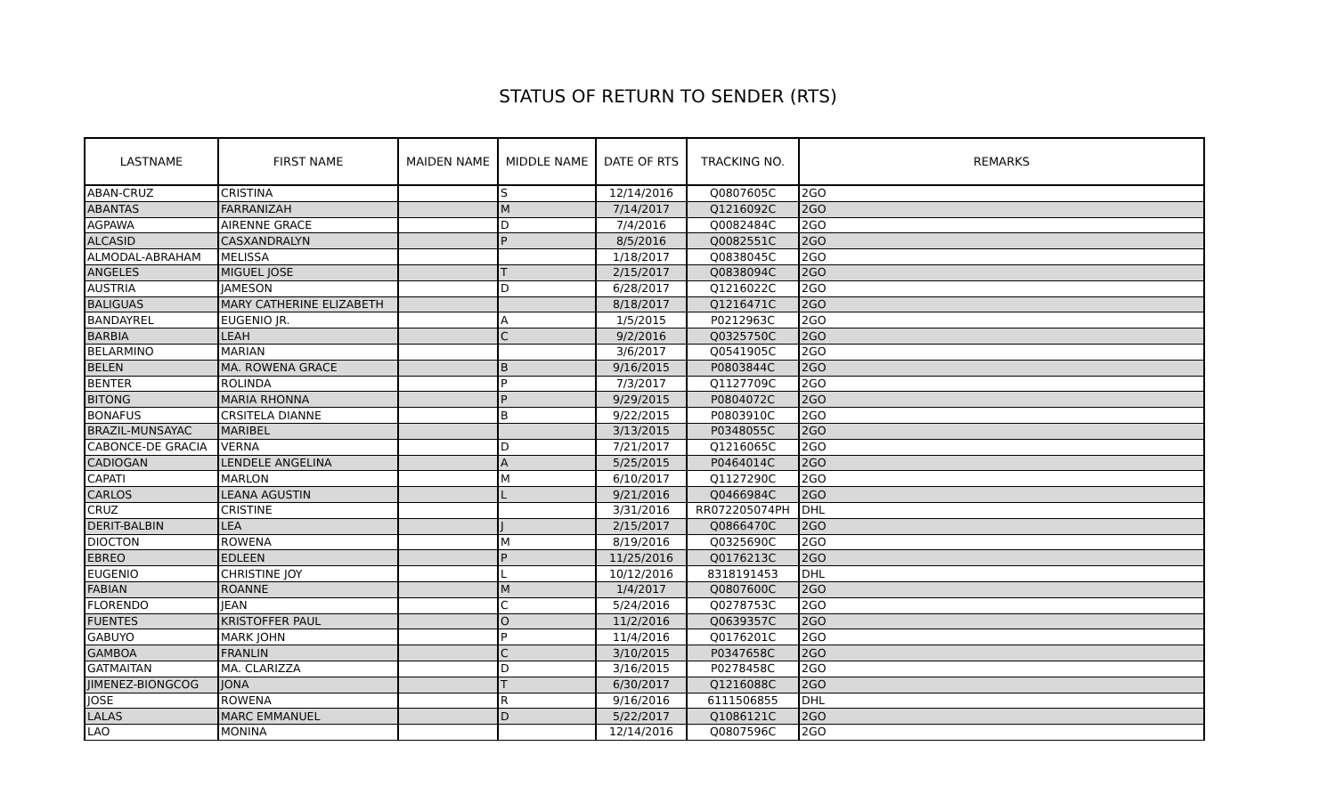STATUS OF RETURN TO SENDER (RTS)
| LASTNAME | FIRST NAME | MAIDEN NAME | MIDDLE NAME | DATE OF RTS | TRACKING NO. | REMARKS |
| --- | --- | --- | --- | --- | --- | --- |
| ABAN-CRUZ | CRISTINA | | S | 12/14/2016 | Q0807605C | 2GO |
| ABANTAS | FARRANIZAH | | M | 7/14/2017 | Q1216092C | 2GO |
| AGPAWA | AIRENNE GRACE | | D | 7/4/2016 | Q0082484C | 2GO |
| ALCASID | CASXANDRALYN | | P | 8/5/2016 | Q0082551C | 2GO |
| ALMODAL-ABRAHAM | MELISSA | | | 1/18/2017 | Q0838045C | 2GO |
| ANGELES | MIGUEL JOSE | | T | 2/15/2017 | Q0838094C | 2GO |
| AUSTRIA | JAMESON | | D | 6/28/2017 | Q1216022C | 2GO |
| BALIGUAS | MARY CATHERINE ELIZABETH | | | 8/18/2017 | Q1216471C | 2GO |
| BANDAYREL | EUGENIO JR. | | A | 1/5/2015 | P0212963C | 2GO |
| BARBIA | LEAH | | C | 9/2/2016 | Q0325750C | 2GO |
| BELARMINO | MARIAN | | | 3/6/2017 | Q0541905C | 2GO |
| BELEN | MA. ROWENA GRACE | | B | 9/16/2015 | P0803844C | 2GO |
| BENTER | ROLINDA | | P | 7/3/2017 | Q1127709C | 2GO |
| BITONG | MARIA RHONNA | | P | 9/29/2015 | P0804072C | 2GO |
| BONAFUS | CRSITELA DIANNE | | B | 9/22/2015 | P0803910C | 2GO |
| BRAZIL-MUNSAYAC | MARIBEL | | | 3/13/2015 | P0348055C | 2GO |
| CABONCE-DE GRACIA | VERNA | | D | 7/21/2017 | Q1216065C | 2GO |
| CADIOGAN | LENDELE ANGELINA | | A | 5/25/2015 | P0464014C | 2GO |
| CAPATI | MARLON | | M | 6/10/2017 | Q1127290C | 2GO |
| CARLOS | LEANA AGUSTIN | | L | 9/21/2016 | Q0466984C | 2GO |
| CRUZ | CRISTINE | | | 3/31/2016 | RR072205074PH | DHL |
| DERIT-BALBIN | LEA | | J | 2/15/2017 | Q0866470C | 2GO |
| DIOCTON | ROWENA | | M | 8/19/2016 | Q0325690C | 2GO |
| EBREO | EDLEEN | | P | 11/25/2016 | Q0176213C | 2GO |
| EUGENIO | CHRISTINE JOY | | L | 10/12/2016 | 8318191453 | DHL |
| FABIAN | ROANNE | | M | 1/4/2017 | Q0807600C | 2GO |
| FLORENDO | JEAN | | C | 5/24/2016 | Q0278753C | 2GO |
| FUENTES | KRISTOFFER PAUL | | O | 11/2/2016 | Q0639357C | 2GO |
| GABUYO | MARK JOHN | | P | 11/4/2016 | Q0176201C | 2GO |
| GAMBOA | FRANLIN | | C | 3/10/2015 | P0347658C | 2GO |
| GATMAITAN | MA. CLARIZZA | | D | 3/16/2015 | P0278458C | 2GO |
| JIMENEZ-BIONGCOG | JONA | | T | 6/30/2017 | Q1216088C | 2GO |
| JOSE | ROWENA | | R | 9/16/2016 | 6111506855 | DHL |
| LALAS | MARC EMMANUEL | | D | 5/22/2017 | Q1086121C | 2GO |
| LAO | MONINA | | | 12/14/2016 | Q0807596C | 2GO |